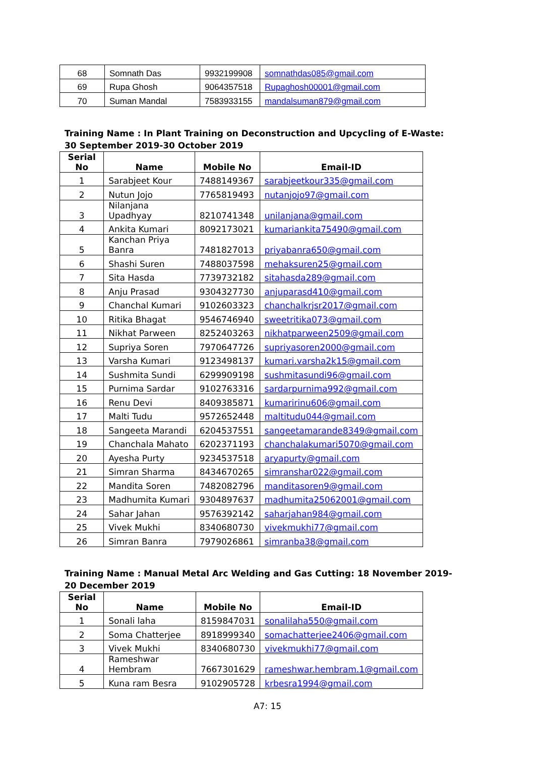| 68 | Somnath Das | 9932199908 | somnathdas085@gmail.com |
| 69 | Rupa Ghosh | 9064357518 | Rupaghosh00001@gmail.com |
| 70 | Suman Mandal | 7583933155 | mandalsuman879@gmail.com |
Training Name : In Plant Training on Deconstruction and Upcycling of E-Waste: 30 September 2019-30 October 2019
| Serial No | Name | Mobile No | Email-ID |
| --- | --- | --- | --- |
| 1 | Sarabjeet Kour | 7488149367 | sarabjeetkour335@gmail.com |
| 2 | Nutun Jojo | 7765819493 | nutanjojo97@gmail.com |
| 3 | Nilanjana Upadhyay | 8210741348 | unilanjana@gmail.com |
| 4 | Ankita Kumari | 8092173021 | kumariankita75490@gmail.com |
| 5 | Kanchan Priya Banra | 7481827013 | priyabanra650@gmail.com |
| 6 | Shashi Suren | 7488037598 | mehaksuren25@gmail.com |
| 7 | Sita Hasda | 7739732182 | sitahasda289@gmail.com |
| 8 | Anju Prasad | 9304327730 | anjuparasd410@gmail.com |
| 9 | Chanchal Kumari | 9102603323 | chanchalkrjsr2017@gmail.com |
| 10 | Ritika Bhagat | 9546746940 | sweetritika073@gmail.com |
| 11 | Nikhat Parween | 8252403263 | nikhatparween2509@gmail.com |
| 12 | Supriya Soren | 7970647726 | supriyasoren2000@gmail.com |
| 13 | Varsha Kumari | 9123498137 | kumari.varsha2k15@gmail.com |
| 14 | Sushmita Sundi | 6299909198 | sushmitasundi96@gmail.com |
| 15 | Purnima Sardar | 9102763316 | sardarpurnima992@gmail.com |
| 16 | Renu Devi | 8409385871 | kumaririnu606@gmail.com |
| 17 | Malti Tudu | 9572652448 | maltitudu044@gmail.com |
| 18 | Sangeeta Marandi | 6204537551 | sangeetamarande8349@gmail.com |
| 19 | Chanchala Mahato | 6202371193 | chanchalakumari5070@gmail.com |
| 20 | Ayesha Purty | 9234537518 | aryapurty@gmail.com |
| 21 | Simran Sharma | 8434670265 | simranshar022@gmail.com |
| 22 | Mandita Soren | 7482082796 | manditasoren9@gmail.com |
| 23 | Madhumita Kumari | 9304897637 | madhumita25062001@gmail.com |
| 24 | Sahar Jahan | 9576392142 | saharjahan984@gmail.com |
| 25 | Vivek Mukhi | 8340680730 | vivekmukhi77@gmail.com |
| 26 | Simran Banra | 7979026861 | simranba38@gmail.com |
Training Name : Manual Metal Arc Welding and Gas Cutting: 18 November 2019-20 December 2019
| Serial No | Name | Mobile No | Email-ID |
| --- | --- | --- | --- |
| 1 | Sonali laha | 8159847031 | sonalilaha550@gmail.com |
| 2 | Soma Chatterjee | 8918999340 | somachatterjee2406@gmail.com |
| 3 | Vivek Mukhi | 8340680730 | vivekmukhi77@gmail.com |
| 4 | Rameshwar Hembram | 7667301629 | rameshwar.hembram.1@gmail.com |
| 5 | Kuna ram Besra | 9102905728 | krbesra1994@gmail.com |
A7: 15